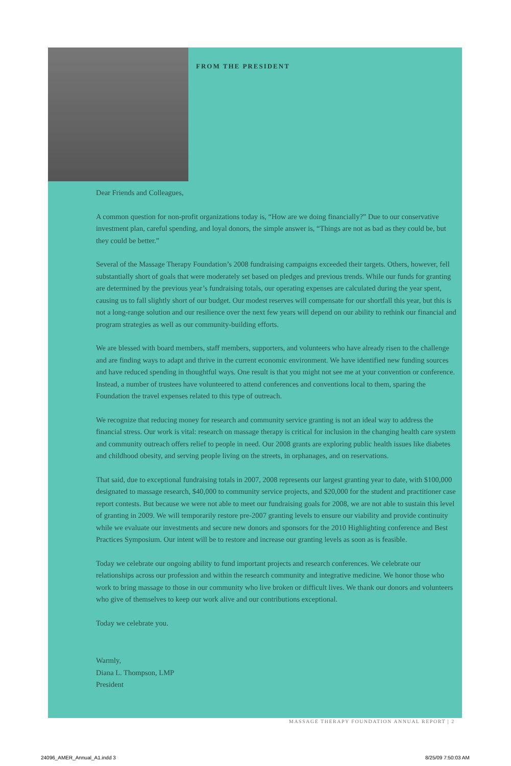FROM THE PRESIDENT
Dear Friends and Colleagues,
A common question for non-profit organizations today is, “How are we doing financially?” Due to our conservative investment plan, careful spending, and loyal donors, the simple answer is, “Things are not as bad as they could be, but they could be better.”
Several of the Massage Therapy Foundation’s 2008 fundraising campaigns exceeded their targets. Others, however, fell substantially short of goals that were moderately set based on pledges and previous trends. While our funds for granting are determined by the previous year’s fundraising totals, our operating expenses are calculated during the year spent, causing us to fall slightly short of our budget. Our modest reserves will compensate for our shortfall this year, but this is not a long-range solution and our resilience over the next few years will depend on our ability to rethink our financial and program strategies as well as our community-building efforts.
We are blessed with board members, staff members, supporters, and volunteers who have already risen to the challenge and are finding ways to adapt and thrive in the current economic environment. We have identified new funding sources and have reduced spending in thoughtful ways. One result is that you might not see me at your convention or conference. Instead, a number of trustees have volunteered to attend conferences and conventions local to them, sparing the Foundation the travel expenses related to this type of outreach.
We recognize that reducing money for research and community service granting is not an ideal way to address the financial stress. Our work is vital: research on massage therapy is critical for inclusion in the changing health care system and community outreach offers relief to people in need. Our 2008 grants are exploring public health issues like diabetes and childhood obesity, and serving people living on the streets, in orphanages, and on reservations.
That said, due to exceptional fundraising totals in 2007, 2008 represents our largest granting year to date, with $100,000 designated to massage research, $40,000 to community service projects, and $20,000 for the student and practitioner case report contests. But because we were not able to meet our fundraising goals for 2008, we are not able to sustain this level of granting in 2009. We will temporarily restore pre-2007 granting levels to ensure our viability and provide continuity while we evaluate our investments and secure new donors and sponsors for the 2010 Highlighting conference and Best Practices Symposium. Our intent will be to restore and increase our granting levels as soon as is feasible.
Today we celebrate our ongoing ability to fund important projects and research conferences. We celebrate our relationships across our profession and within the research community and integrative medicine. We honor those who work to bring massage to those in our community who live broken or difficult lives. We thank our donors and volunteers who give of themselves to keep our work alive and our contributions exceptional.
Today we celebrate you.
Warmly,
Diana L. Thompson, LMP
President
MASSAGE THERAPY FOUNDATION ANNUAL REPORT | 2
24096_AMER_Annual_A1.indd 3 8/25/09 7:50:03 AM